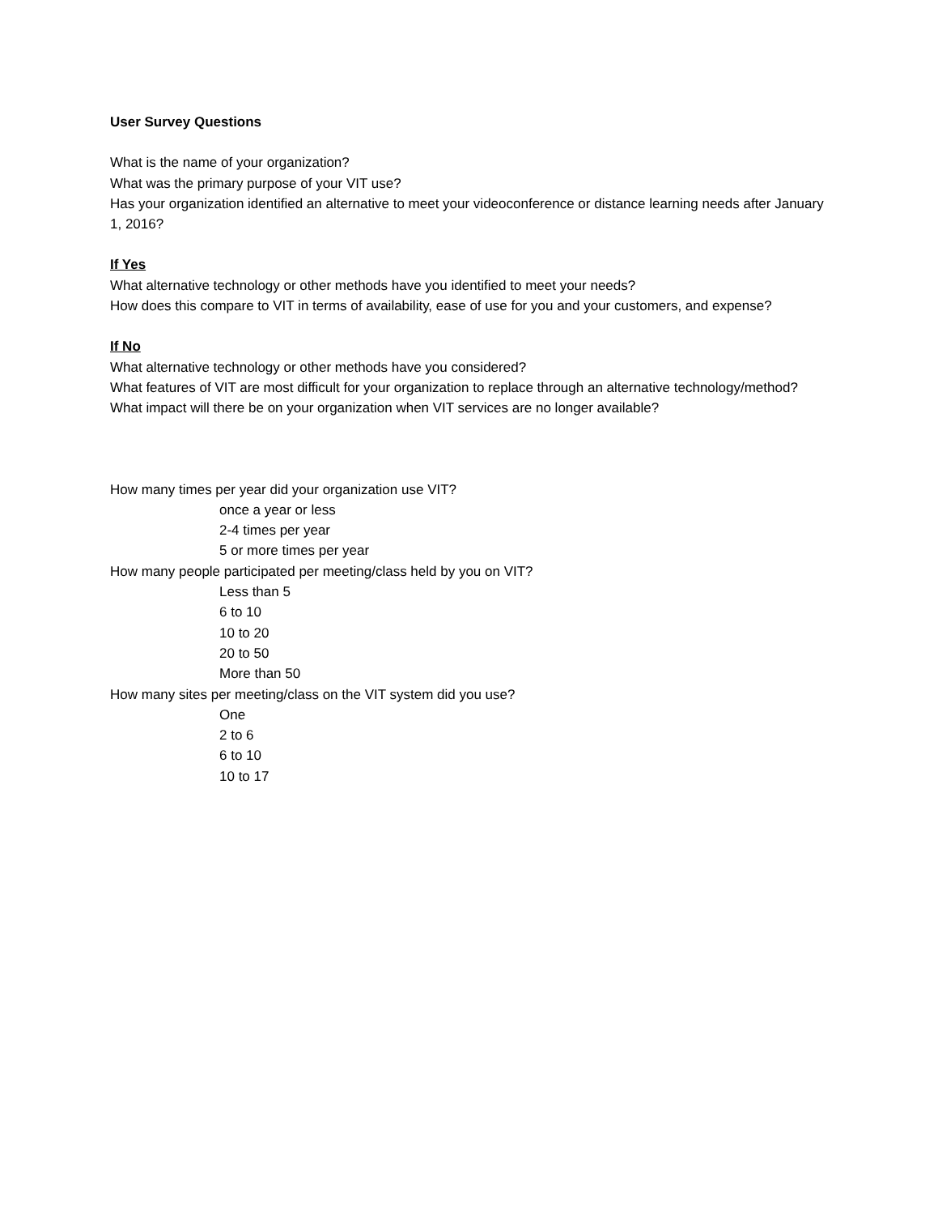User Survey Questions
What is the name of your organization?
What was the primary purpose of your VIT use?
Has your organization identified an alternative to meet your videoconference or distance learning needs after January 1, 2016?
If Yes
What alternative technology or other methods have you identified to meet your needs?
How does this compare to VIT in terms of availability, ease of use for you and your customers, and expense?
If No
What alternative technology or other methods have you considered?
What features of VIT are most difficult for your organization to replace through an alternative technology/method?
What impact will there be on your organization when VIT services are no longer available?
How many times per year did your organization use VIT?
once a year or less
2-4 times per year
5 or more times per year
How many people participated per meeting/class held by you on VIT?
Less than 5
6 to 10
10 to 20
20 to 50
More than 50
How many sites per meeting/class on the VIT system did you use?
One
2 to 6
6 to 10
10 to 17